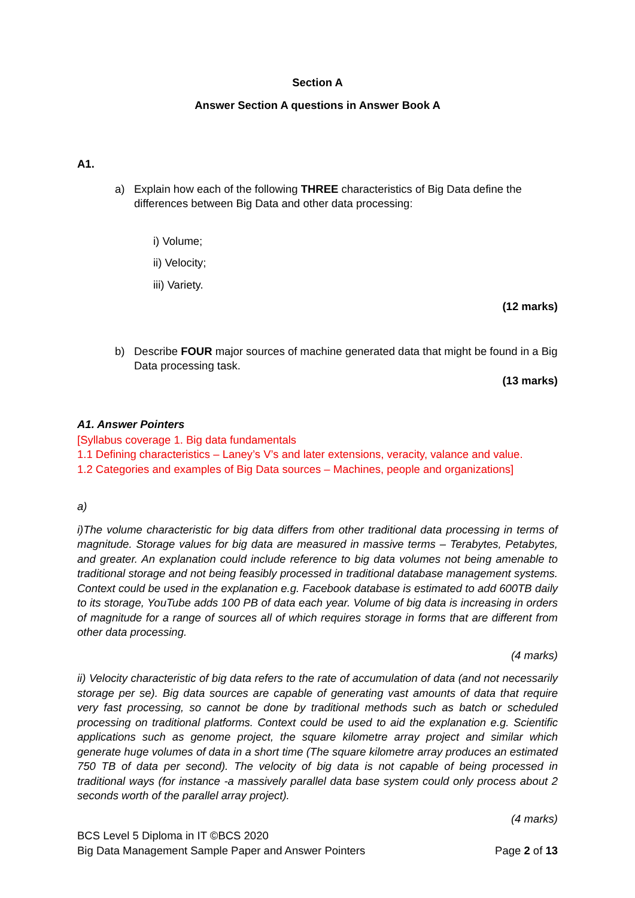Section A
Answer Section A questions in Answer Book A
A1.
a) Explain how each of the following THREE characteristics of Big Data define the differences between Big Data and other data processing:
i) Volume;
ii) Velocity;
iii) Variety.
(12 marks)
b) Describe FOUR major sources of machine generated data that might be found in a Big Data processing task.
(13 marks)
A1. Answer Pointers
[Syllabus coverage 1. Big data fundamentals
1.1 Defining characteristics – Laney’s V’s and later extensions, veracity, valance and value.
1.2 Categories and examples of Big Data sources – Machines, people and organizations]
a)
i)The volume characteristic for big data differs from other traditional data processing in terms of magnitude. Storage values for big data are measured in massive terms – Terabytes, Petabytes, and greater. An explanation could include reference to big data volumes not being amenable to traditional storage and not being feasibly processed in traditional database management systems. Context could be used in the explanation e.g. Facebook database is estimated to add 600TB daily to its storage, YouTube adds 100 PB of data each year. Volume of big data is increasing in orders of magnitude for a range of sources all of which requires storage in forms that are different from other data processing.
(4 marks)
ii) Velocity characteristic of big data refers to the rate of accumulation of data (and not necessarily storage per se). Big data sources are capable of generating vast amounts of data that require very fast processing, so cannot be done by traditional methods such as batch or scheduled processing on traditional platforms. Context could be used to aid the explanation e.g. Scientific applications such as genome project, the square kilometre array project and similar which generate huge volumes of data in a short time (The square kilometre array produces an estimated 750 TB of data per second). The velocity of big data is not capable of being processed in traditional ways (for instance -a massively parallel data base system could only process about 2 seconds worth of the parallel array project).
(4 marks)
BCS Level 5 Diploma in IT ©BCS 2020
Big Data Management Sample Paper and Answer Pointers
Page 2 of 13